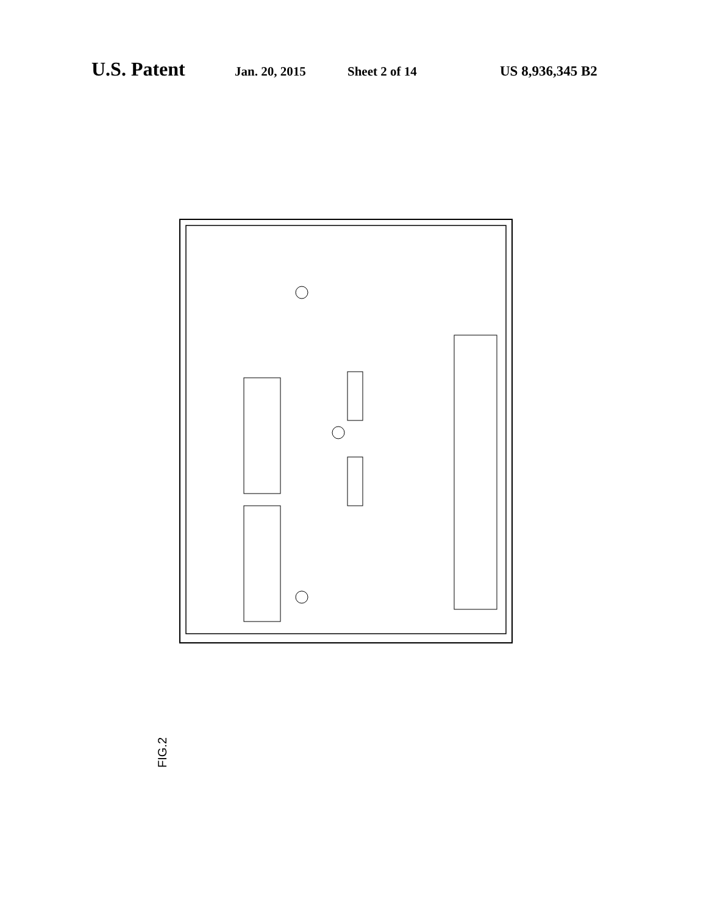U.S. Patent Jan. 20, 2015 Sheet 2 of 14 US 8,936,345 B2
FIG.2
1 1a 1h 1b 29e 26 27 30 29d 20 25 25a 25b 5a 5 40 10b 41 7b 6b 42 6a 7a 24b 24 24a 10x 21 10a 41 7b 6b 6a 42 P 3 5a 7a 5 40 31 32 29c 23 23a 23b CONTROLLER 1p 29b 22 29a 1c 1c2 1c1 VERTICAL DIRECTION MAIN SCANNING DIRECTION SUB-SCANNING DIRECTION